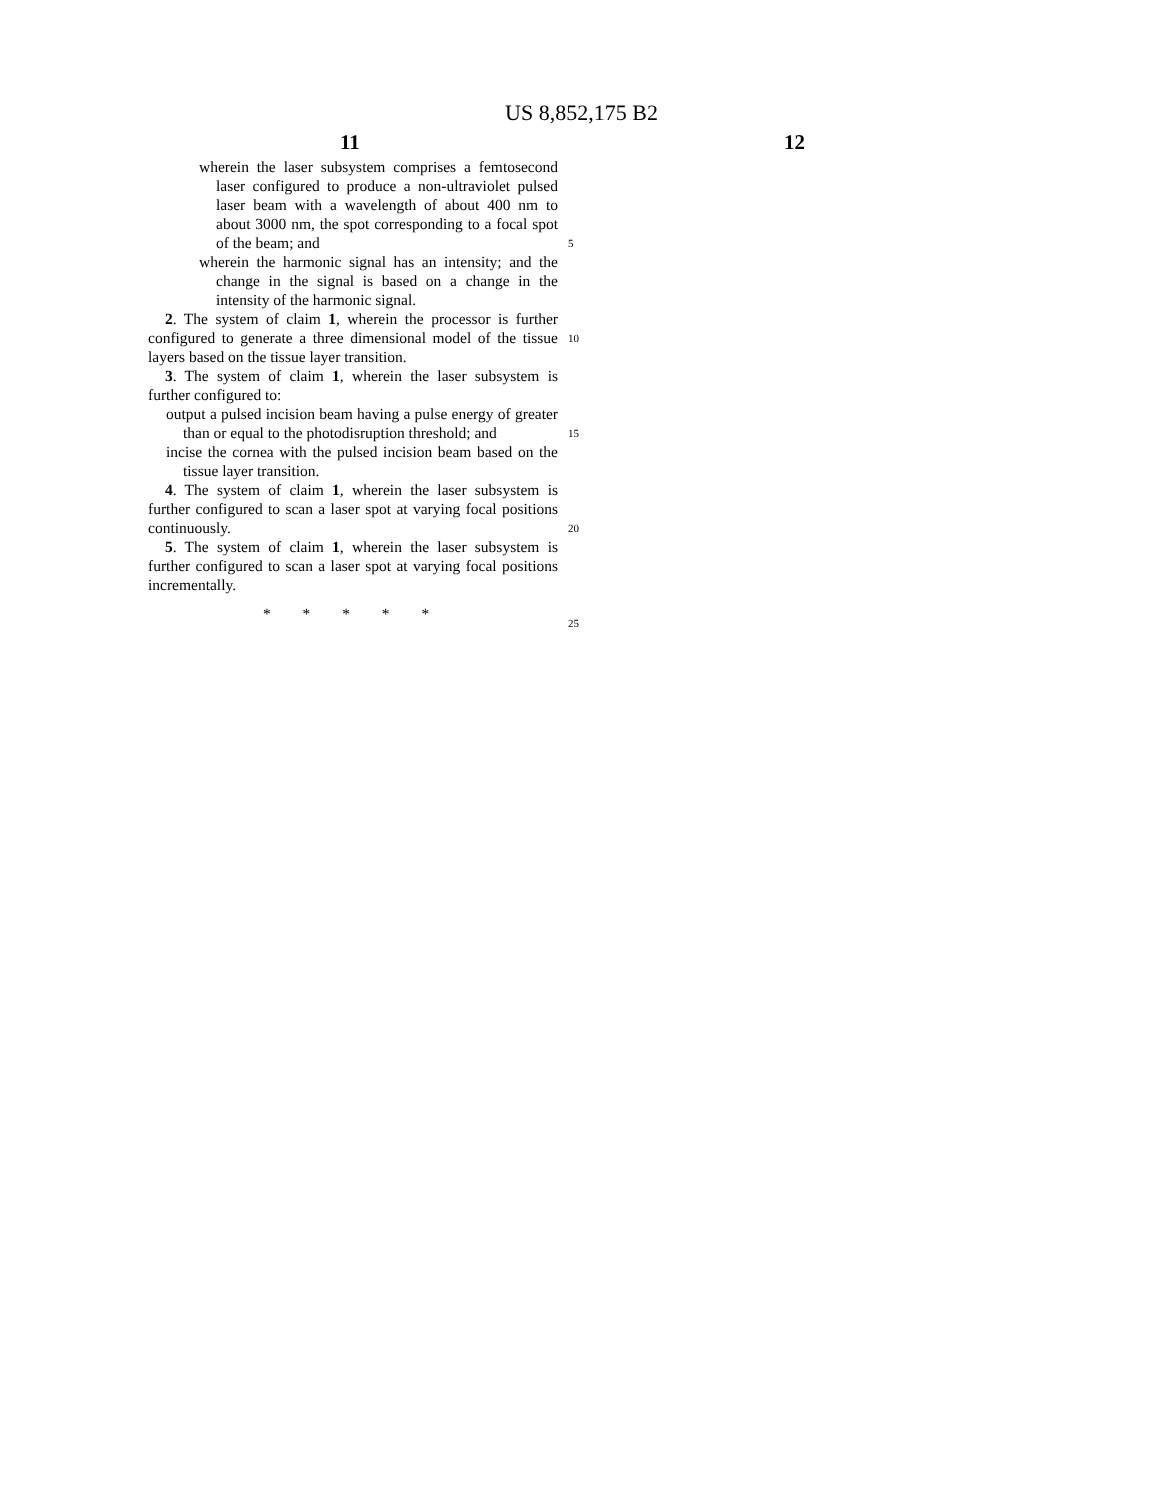US 8,852,175 B2
11 12
wherein the laser subsystem comprises a femtosecond laser configured to produce a non-ultraviolet pulsed laser beam with a wavelength of about 400 nm to about 3000 nm, the spot corresponding to a focal spot of the beam; and
wherein the harmonic signal has an intensity; and the change in the signal is based on a change in the intensity of the harmonic signal.
2. The system of claim 1, wherein the processor is further configured to generate a three dimensional model of the tissue layers based on the tissue layer transition.
3. The system of claim 1, wherein the laser subsystem is further configured to:
output a pulsed incision beam having a pulse energy of greater than or equal to the photodisruption threshold; and
incise the cornea with the pulsed incision beam based on the tissue layer transition.
4. The system of claim 1, wherein the laser subsystem is further configured to scan a laser spot at varying focal positions continuously.
5. The system of claim 1, wherein the laser subsystem is further configured to scan a laser spot at varying focal positions incrementally.
* * * * *
5
10
15
20
25